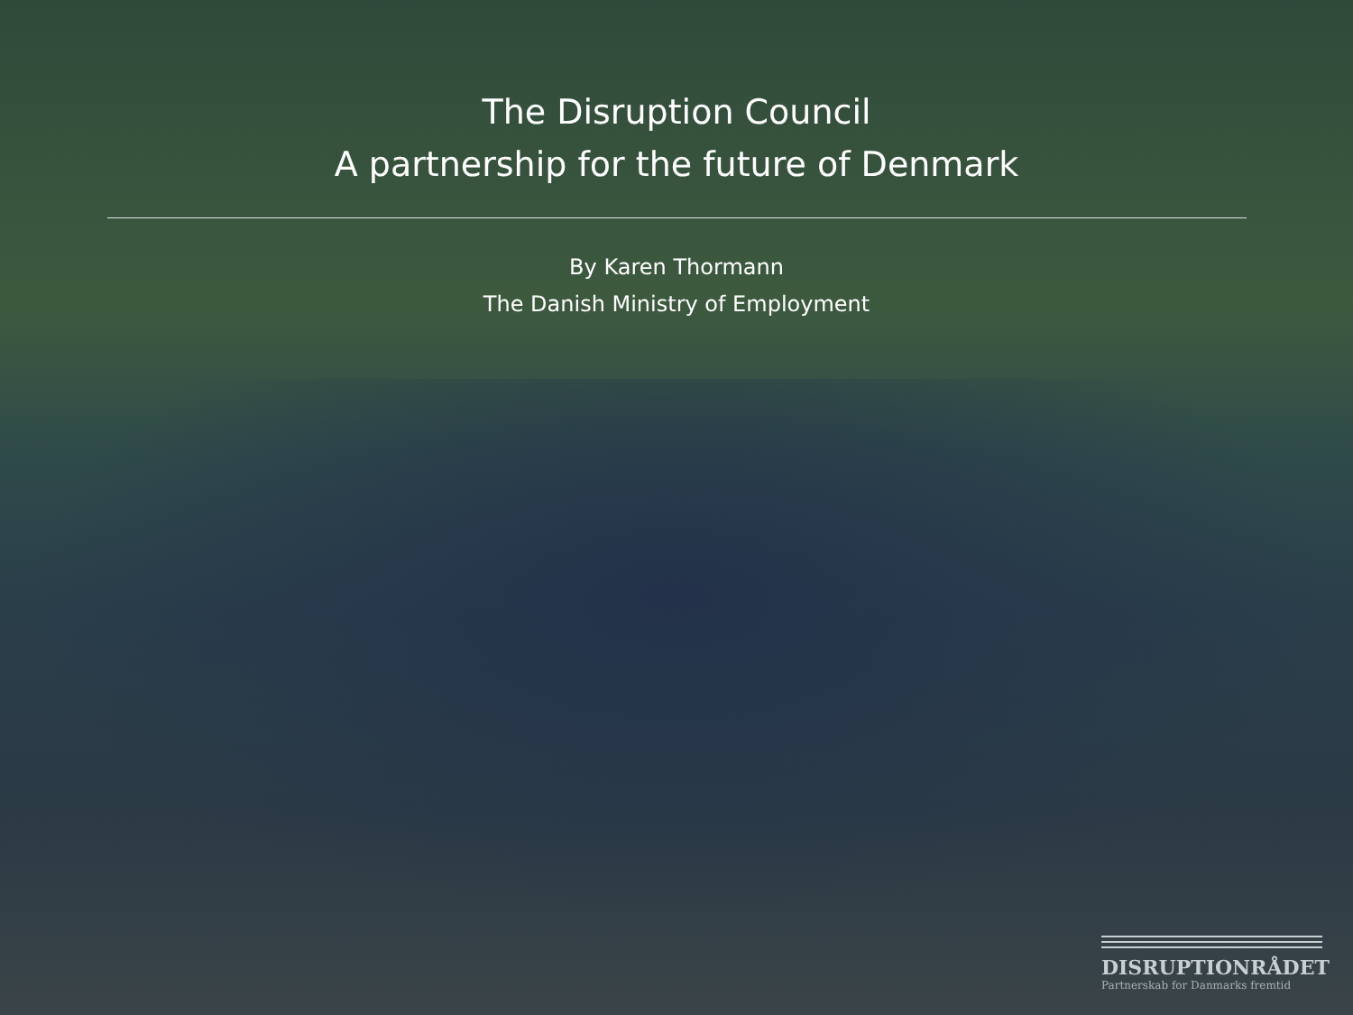The Disruption Council
A partnership for the future of Denmark
By Karen Thormann
The Danish Ministry of Employment
DISRUPTIONRÅDET
Partnerskab for Danmarks fremtid